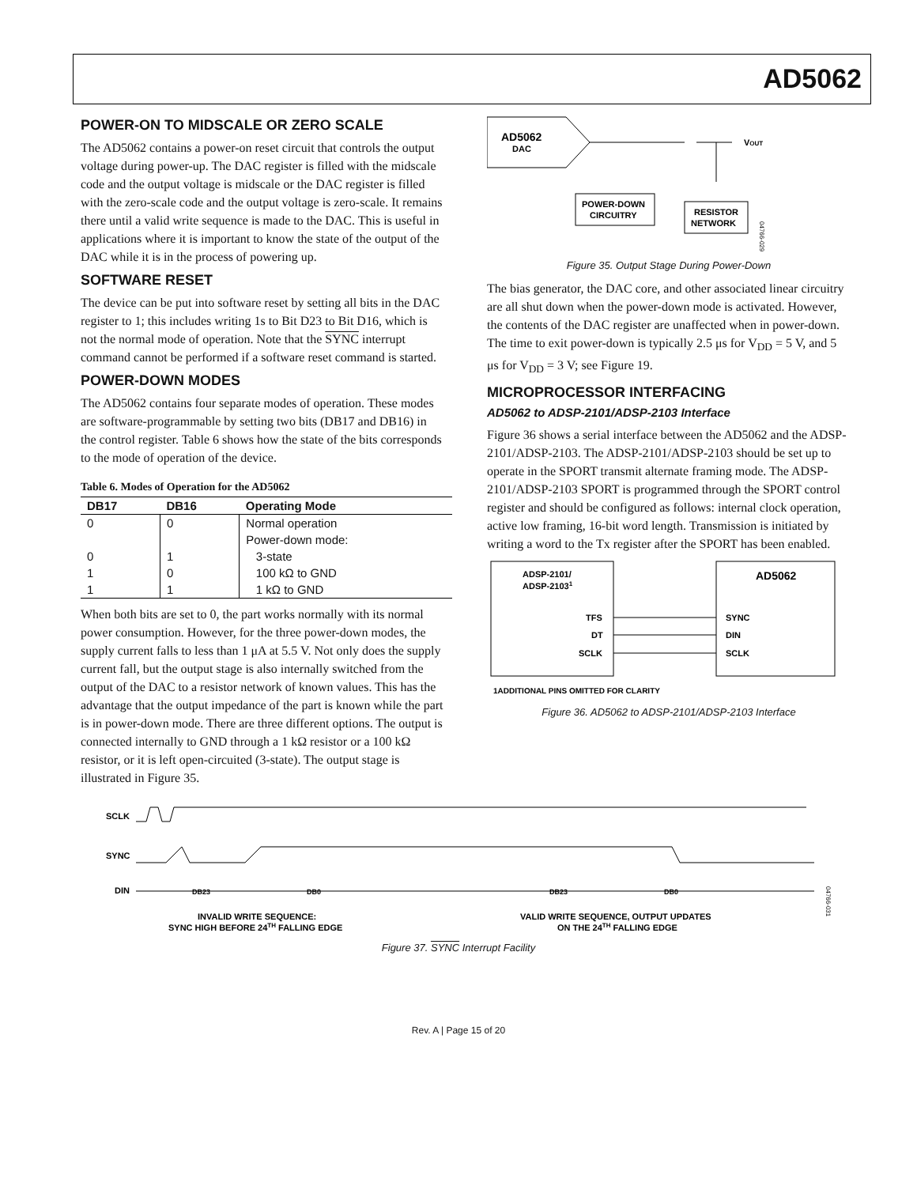AD5062
POWER-ON TO MIDSCALE OR ZERO SCALE
The AD5062 contains a power-on reset circuit that controls the output voltage during power-up. The DAC register is filled with the midscale code and the output voltage is midscale or the DAC register is filled with the zero-scale code and the output voltage is zero-scale. It remains there until a valid write sequence is made to the DAC. This is useful in applications where it is important to know the state of the output of the DAC while it is in the process of powering up.
SOFTWARE RESET
The device can be put into software reset by setting all bits in the DAC register to 1; this includes writing 1s to Bit D23 to Bit D16, which is not the normal mode of operation. Note that the SYNC interrupt command cannot be performed if a software reset command is started.
POWER-DOWN MODES
The AD5062 contains four separate modes of operation. These modes are software-programmable by setting two bits (DB17 and DB16) in the control register. Table 6 shows how the state of the bits corresponds to the mode of operation of the device.
Table 6. Modes of Operation for the AD5062
| DB17 | DB16 | Operating Mode |
| --- | --- | --- |
| 0 | 0 | Normal operation |
| | | Power-down mode: |
| 0 | 1 | 3-state |
| 1 | 0 | 100 kΩ to GND |
| 1 | 1 | 1 kΩ to GND |
When both bits are set to 0, the part works normally with its normal power consumption. However, for the three power-down modes, the supply current falls to less than 1 μA at 5.5 V. Not only does the supply current fall, but the output stage is also internally switched from the output of the DAC to a resistor network of known values. This has the advantage that the output impedance of the part is known while the part is in power-down mode. There are three different options. The output is connected internally to GND through a 1 kΩ resistor or a 100 kΩ resistor, or it is left open-circuited (3-state). The output stage is illustrated in Figure 35.
AD5062
DAC
VOUT
POWER-DOWN
CIRCUITRY
RESISTOR
NETWORK
04766-029
Figure 35. Output Stage During Power-Down
The bias generator, the DAC core, and other associated linear circuitry are all shut down when the power-down mode is activated. However, the contents of the DAC register are unaffected when in power-down. The time to exit power-down is typically 2.5 μs for V<sub>DD</sub> = 5 V, and 5 μs for V<sub>DD</sub> = 3 V; see Figure 19.
MICROPROCESSOR INTERFACING
AD5062 to ADSP-2101/ADSP-2103 Interface
Figure 36 shows a serial interface between the AD5062 and the ADSP-2101/ADSP-2103. The ADSP-2101/ADSP-2103 should be set up to operate in the SPORT transmit alternate framing mode. The ADSP-2101/ADSP-2103 SPORT is programmed through the SPORT control register and should be configured as follows: internal clock operation, active low framing, 16-bit word length. Transmission is initiated by writing a word to the Tx register after the SPORT has been enabled.
ADSP-2101/
ADSP-21031
AD5062
TFS
DT
SCLK
SYNC
DIN
SCLK
1ADDITIONAL PINS OMITTED FOR CLARITY
Figure 36. AD5062 to ADSP-2101/ADSP-2103 Interface
SCLK
SYNC
DIN
DB23
DB0
DB23
DB0
INVALID WRITE SEQUENCE:
SYNC HIGH BEFORE 24TH FALLING EDGE
VALID WRITE SEQUENCE, OUTPUT UPDATES
ON THE 24TH FALLING EDGE
04766-031
Figure 37. SYNC Interrupt Facility
Rev. A | Page 15 of 20